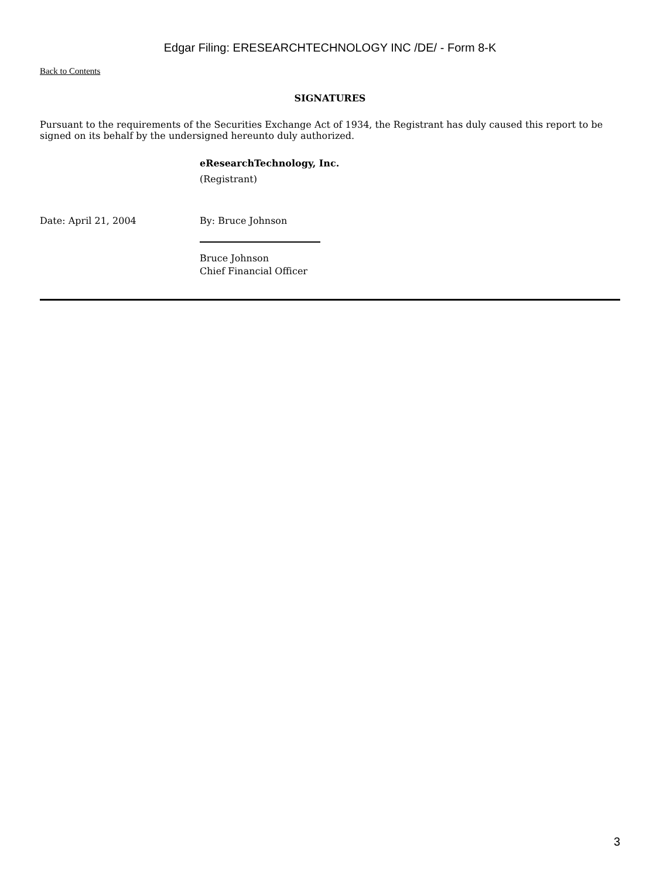Edgar Filing: ERESEARCHTECHNOLOGY INC /DE/ - Form 8-K
Back to Contents
SIGNATURES
Pursuant to the requirements of the Securities Exchange Act of 1934, the Registrant has duly caused this report to be signed on its behalf by the undersigned hereunto duly authorized.
eResearchTechnology, Inc.
(Registrant)
Date: April 21, 2004 By: Bruce Johnson
Bruce Johnson
Chief Financial Officer
3